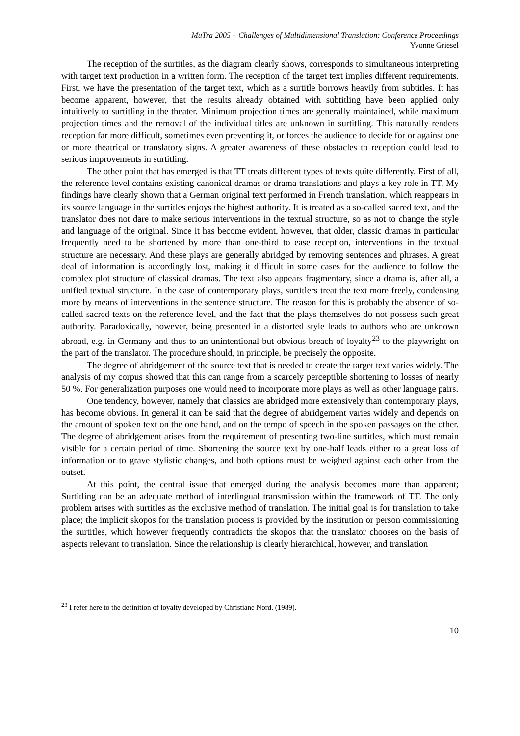MuTra 2005 – Challenges of Multidimensional Translation: Conference Proceedings
Yvonne Griesel
The reception of the surtitles, as the diagram clearly shows, corresponds to simultaneous interpreting with target text production in a written form. The reception of the target text implies different requirements. First, we have the presentation of the target text, which as a surtitle borrows heavily from subtitles. It has become apparent, however, that the results already obtained with subtitling have been applied only intuitively to surtitling in the theater. Minimum projection times are generally maintained, while maximum projection times and the removal of the individual titles are unknown in surtitling. This naturally renders reception far more difficult, sometimes even preventing it, or forces the audience to decide for or against one or more theatrical or translatory signs. A greater awareness of these obstacles to reception could lead to serious improvements in surtitling.
The other point that has emerged is that TT treats different types of texts quite differently. First of all, the reference level contains existing canonical dramas or drama translations and plays a key role in TT. My findings have clearly shown that a German original text performed in French translation, which reappears in its source language in the surtitles enjoys the highest authority. It is treated as a so-called sacred text, and the translator does not dare to make serious interventions in the textual structure, so as not to change the style and language of the original. Since it has become evident, however, that older, classic dramas in particular frequently need to be shortened by more than one-third to ease reception, interventions in the textual structure are necessary. And these plays are generally abridged by removing sentences and phrases. A great deal of information is accordingly lost, making it difficult in some cases for the audience to follow the complex plot structure of classical dramas. The text also appears fragmentary, since a drama is, after all, a unified textual structure. In the case of contemporary plays, surtitlers treat the text more freely, condensing more by means of interventions in the sentence structure. The reason for this is probably the absence of so-called sacred texts on the reference level, and the fact that the plays themselves do not possess such great authority. Paradoxically, however, being presented in a distorted style leads to authors who are unknown abroad, e.g. in Germany and thus to an unintentional but obvious breach of loyalty<sup>23</sup> to the playwright on the part of the translator. The procedure should, in principle, be precisely the opposite.
The degree of abridgement of the source text that is needed to create the target text varies widely. The analysis of my corpus showed that this can range from a scarcely perceptible shortening to losses of nearly 50 %. For generalization purposes one would need to incorporate more plays as well as other language pairs.
One tendency, however, namely that classics are abridged more extensively than contemporary plays, has become obvious. In general it can be said that the degree of abridgement varies widely and depends on the amount of spoken text on the one hand, and on the tempo of speech in the spoken passages on the other. The degree of abridgement arises from the requirement of presenting two-line surtitles, which must remain visible for a certain period of time. Shortening the source text by one-half leads either to a great loss of information or to grave stylistic changes, and both options must be weighed against each other from the outset.
At this point, the central issue that emerged during the analysis becomes more than apparent; Surtitling can be an adequate method of interlingual transmission within the framework of TT. The only problem arises with surtitles as the exclusive method of translation. The initial goal is for translation to take place; the implicit skopos for the translation process is provided by the institution or person commissioning the surtitles, which however frequently contradicts the skopos that the translator chooses on the basis of aspects relevant to translation. Since the relationship is clearly hierarchical, however, and translation
<sup>23</sup> I refer here to the definition of loyalty developed by Christiane Nord. (1989).
10